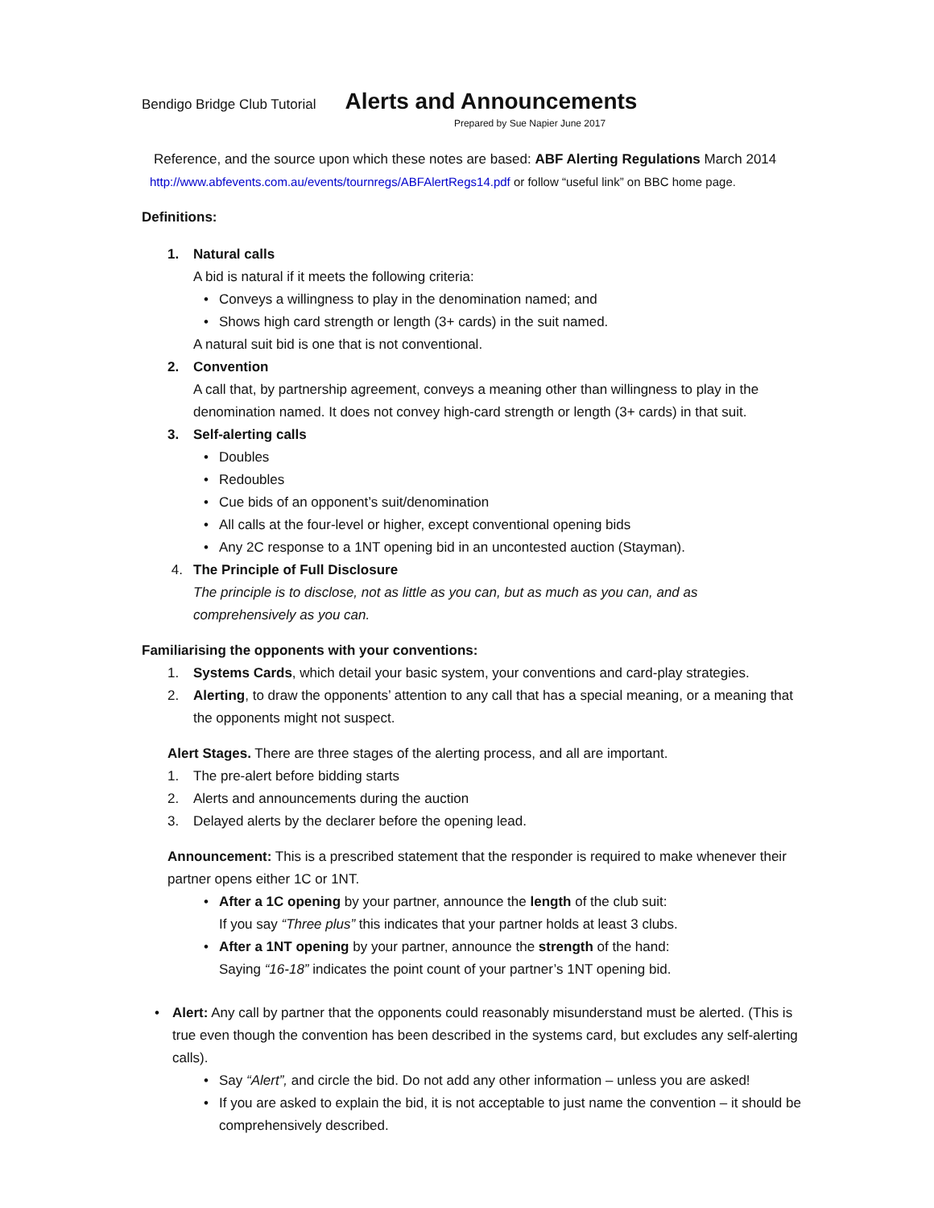Bendigo Bridge Club Tutorial
Alerts and Announcements
Prepared by Sue Napier June 2017
Reference, and the source upon which these notes are based: ABF Alerting Regulations March 2014
http://www.abfevents.com.au/events/tournregs/ABFAlertRegs14.pdf or follow “useful link” on BBC home page.
Definitions:
1. Natural calls
A bid is natural if it meets the following criteria:
• Conveys a willingness to play in the denomination named; and
• Shows high card strength or length (3+ cards) in the suit named.
A natural suit bid is one that is not conventional.
2. Convention
A call that, by partnership agreement, conveys a meaning other than willingness to play in the denomination named. It does not convey high-card strength or length (3+ cards) in that suit.
3. Self-alerting calls
• Doubles
• Redoubles
• Cue bids of an opponent’s suit/denomination
• All calls at the four-level or higher, except conventional opening bids
• Any 2C response to a 1NT opening bid in an uncontested auction (Stayman).
4. The Principle of Full Disclosure
The principle is to disclose, not as little as you can, but as much as you can, and as comprehensively as you can.
Familiarising the opponents with your conventions:
1. Systems Cards, which detail your basic system, your conventions and card-play strategies.
2. Alerting, to draw the opponents’ attention to any call that has a special meaning, or a meaning that the opponents might not suspect.
Alert Stages. There are three stages of the alerting process, and all are important.
1. The pre-alert before bidding starts
2. Alerts and announcements during the auction
3. Delayed alerts by the declarer before the opening lead.
Announcement: This is a prescribed statement that the responder is required to make whenever their partner opens either 1C or 1NT.
• After a 1C opening by your partner, announce the length of the club suit:
If you say “Three plus” this indicates that your partner holds at least 3 clubs.
• After a 1NT opening by your partner, announce the strength of the hand:
Saying “16-18” indicates the point count of your partner’s 1NT opening bid.
• Alert: Any call by partner that the opponents could reasonably misunderstand must be alerted. (This is true even though the convention has been described in the systems card, but excludes any self-alerting calls).
• Say “Alert”, and circle the bid. Do not add any other information – unless you are asked!
• If you are asked to explain the bid, it is not acceptable to just name the convention – it should be comprehensively described.